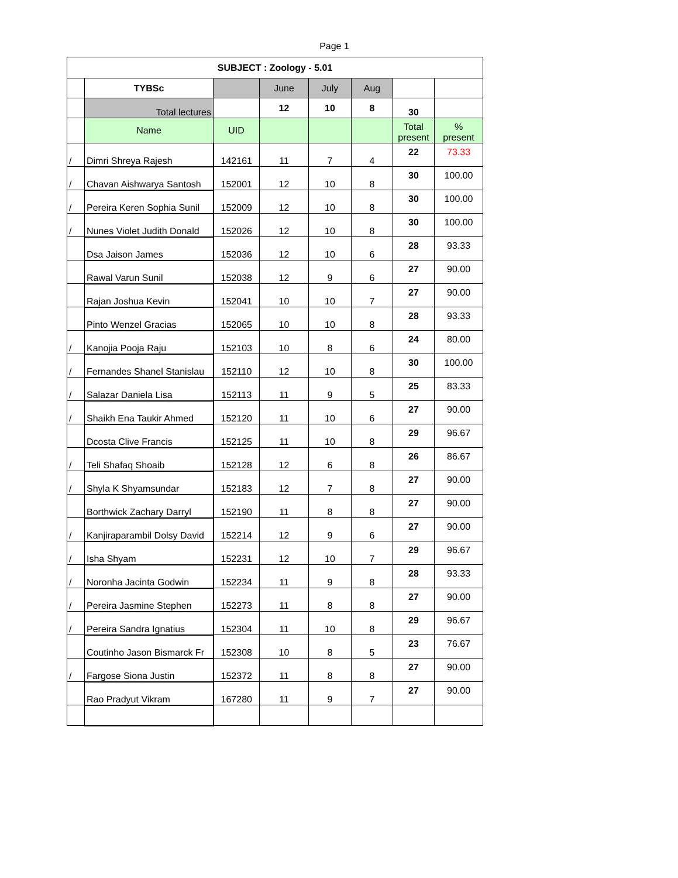Page 1
| SUBJECT : Zoology - 5.01 | | | | | | | |
| --- | --- | --- | --- | --- | --- | --- | --- |
| | TYBSc | | June | July | Aug | | |
| | Total lectures | | 12 | 10 | 8 | 30 | |
| | Name | UID | | | | Total present | % present |
| / | Dimri Shreya Rajesh | 142161 | 11 | 7 | 4 | 22 | 73.33 |
| / | Chavan Aishwarya Santosh | 152001 | 12 | 10 | 8 | 30 | 100.00 |
| / | Pereira Keren Sophia Sunil | 152009 | 12 | 10 | 8 | 30 | 100.00 |
| / | Nunes Violet Judith Donald | 152026 | 12 | 10 | 8 | 30 | 100.00 |
| | Dsa Jaison James | 152036 | 12 | 10 | 6 | 28 | 93.33 |
| | Rawal Varun Sunil | 152038 | 12 | 9 | 6 | 27 | 90.00 |
| | Rajan Joshua Kevin | 152041 | 10 | 10 | 7 | 27 | 90.00 |
| | Pinto Wenzel Gracias | 152065 | 10 | 10 | 8 | 28 | 93.33 |
| / | Kanojia Pooja Raju | 152103 | 10 | 8 | 6 | 24 | 80.00 |
| / | Fernandes Shanel Stanislau | 152110 | 12 | 10 | 8 | 30 | 100.00 |
| / | Salazar Daniela Lisa | 152113 | 11 | 9 | 5 | 25 | 83.33 |
| / | Shaikh Ena Taukir Ahmed | 152120 | 11 | 10 | 6 | 27 | 90.00 |
| | Dcosta Clive Francis | 152125 | 11 | 10 | 8 | 29 | 96.67 |
| / | Teli Shafaq Shoaib | 152128 | 12 | 6 | 8 | 26 | 86.67 |
| / | Shyla K Shyamsundar | 152183 | 12 | 7 | 8 | 27 | 90.00 |
| | Borthwick Zachary Darryl | 152190 | 11 | 8 | 8 | 27 | 90.00 |
| / | Kanjiraparambil Dolsy David | 152214 | 12 | 9 | 6 | 27 | 90.00 |
| / | Isha Shyam | 152231 | 12 | 10 | 7 | 29 | 96.67 |
| / | Noronha Jacinta Godwin | 152234 | 11 | 9 | 8 | 28 | 93.33 |
| / | Pereira Jasmine Stephen | 152273 | 11 | 8 | 8 | 27 | 90.00 |
| / | Pereira Sandra Ignatius | 152304 | 11 | 10 | 8 | 29 | 96.67 |
| | Coutinho Jason Bismarck Fr | 152308 | 10 | 8 | 5 | 23 | 76.67 |
| / | Fargose Siona Justin | 152372 | 11 | 8 | 8 | 27 | 90.00 |
| | Rao Pradyut Vikram | 167280 | 11 | 9 | 7 | 27 | 90.00 |